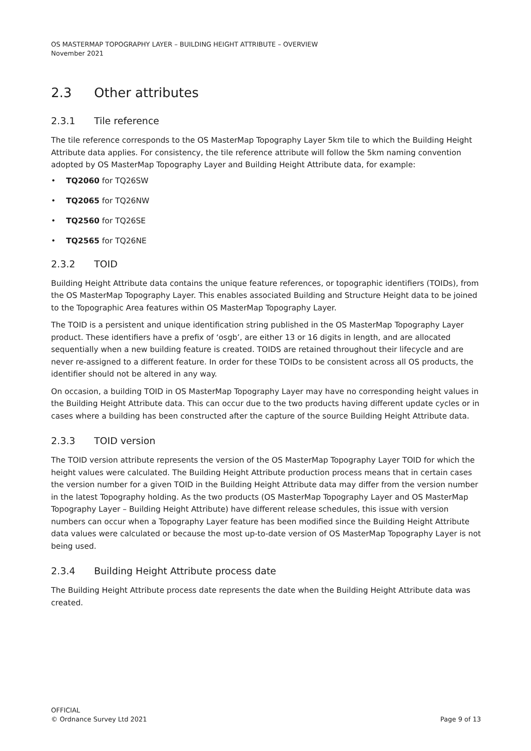OS MASTERMAP TOPOGRAPHY LAYER – BUILDING HEIGHT ATTRIBUTE – OVERVIEW
November 2021
2.3 Other attributes
2.3.1 Tile reference
The tile reference corresponds to the OS MasterMap Topography Layer 5km tile to which the Building Height Attribute data applies. For consistency, the tile reference attribute will follow the 5km naming convention adopted by OS MasterMap Topography Layer and Building Height Attribute data, for example:
• TQ2060 for TQ26SW
• TQ2065 for TQ26NW
• TQ2560 for TQ26SE
• TQ2565 for TQ26NE
2.3.2 TOID
Building Height Attribute data contains the unique feature references, or topographic identifiers (TOIDs), from the OS MasterMap Topography Layer. This enables associated Building and Structure Height data to be joined to the Topographic Area features within OS MasterMap Topography Layer.
The TOID is a persistent and unique identification string published in the OS MasterMap Topography Layer product. These identifiers have a prefix of ‘osgb’, are either 13 or 16 digits in length, and are allocated sequentially when a new building feature is created. TOIDS are retained throughout their lifecycle and are never re-assigned to a different feature. In order for these TOIDs to be consistent across all OS products, the identifier should not be altered in any way.
On occasion, a building TOID in OS MasterMap Topography Layer may have no corresponding height values in the Building Height Attribute data. This can occur due to the two products having different update cycles or in cases where a building has been constructed after the capture of the source Building Height Attribute data.
2.3.3 TOID version
The TOID version attribute represents the version of the OS MasterMap Topography Layer TOID for which the height values were calculated. The Building Height Attribute production process means that in certain cases the version number for a given TOID in the Building Height Attribute data may differ from the version number in the latest Topography holding. As the two products (OS MasterMap Topography Layer and OS MasterMap Topography Layer – Building Height Attribute) have different release schedules, this issue with version numbers can occur when a Topography Layer feature has been modified since the Building Height Attribute data values were calculated or because the most up-to-date version of OS MasterMap Topography Layer is not being used.
2.3.4 Building Height Attribute process date
The Building Height Attribute process date represents the date when the Building Height Attribute data was created.
OFFICIAL
© Ordnance Survey Ltd 2021
Page 9 of 13